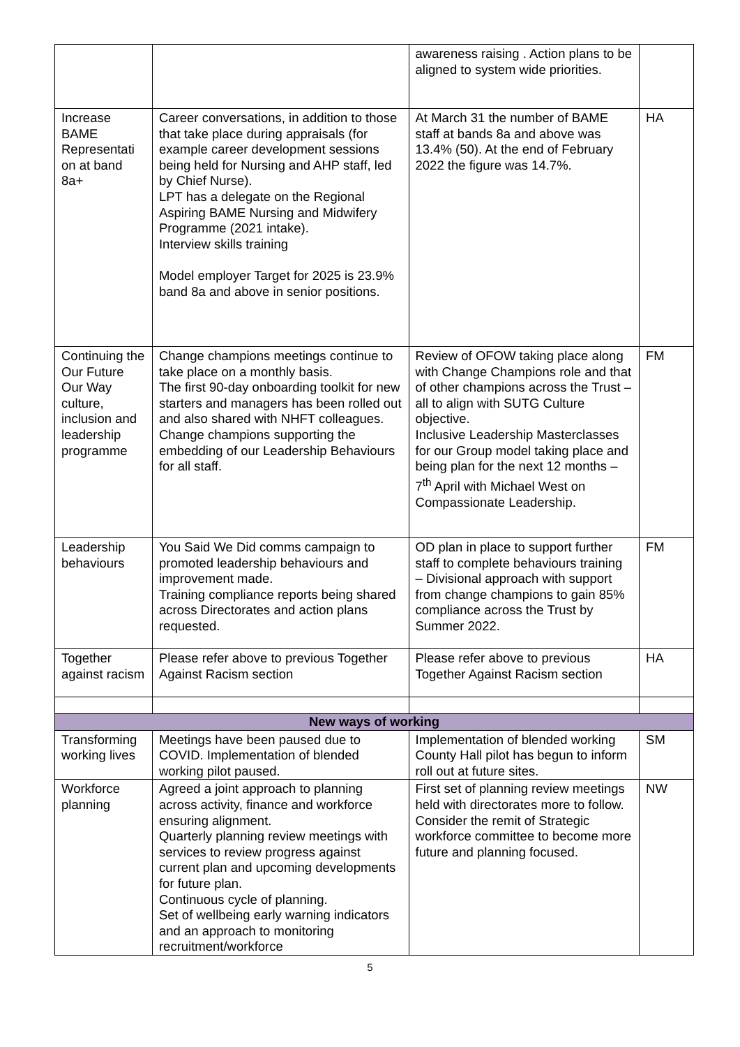| | | awareness raising . Action plans to be aligned to system wide priorities. | |
| Increase BAME Representati on at band 8a+ | Career conversations, in addition to those that take place during appraisals (for example career development sessions being held for Nursing and AHP staff, led by Chief Nurse). LPT has a delegate on the Regional Aspiring BAME Nursing and Midwifery Programme (2021 intake). Interview skills training Model employer Target for 2025 is 23.9% band 8a and above in senior positions. | At March 31 the number of BAME staff at bands 8a and above was 13.4% (50). At the end of February 2022 the figure was 14.7%. | HA |
| Continuing the Our Future Our Way culture, inclusion and leadership programme | Change champions meetings continue to take place on a monthly basis. The first 90-day onboarding toolkit for new starters and managers has been rolled out and also shared with NHFT colleagues. Change champions supporting the embedding of our Leadership Behaviours for all staff. | Review of OFOW taking place along with Change Champions role and that of other champions across the Trust – all to align with SUTG Culture objective. Inclusive Leadership Masterclasses for our Group model taking place and being plan for the next 12 months – 7<sup>th</sup> April with Michael West on Compassionate Leadership. | FM |
| Leadership behaviours | You Said We Did comms campaign to promoted leadership behaviours and improvement made. Training compliance reports being shared across Directorates and action plans requested. | OD plan in place to support further staff to complete behaviours training – Divisional approach with support from change champions to gain 85% compliance across the Trust by Summer 2022. | FM |
| Together against racism | Please refer above to previous Together Against Racism section | Please refer above to previous Together Against Racism section | HA |
| New ways of working | | | |
| Transforming working lives | Meetings have been paused due to COVID. Implementation of blended working pilot paused. | Implementation of blended working County Hall pilot has begun to inform roll out at future sites. | SM |
| Workforce planning | Agreed a joint approach to planning across activity, finance and workforce ensuring alignment. Quarterly planning review meetings with services to review progress against current plan and upcoming developments for future plan. Continuous cycle of planning. Set of wellbeing early warning indicators and an approach to monitoring recruitment/workforce | First set of planning review meetings held with directorates more to follow. Consider the remit of Strategic workforce committee to become more future and planning focused. | NW |
5